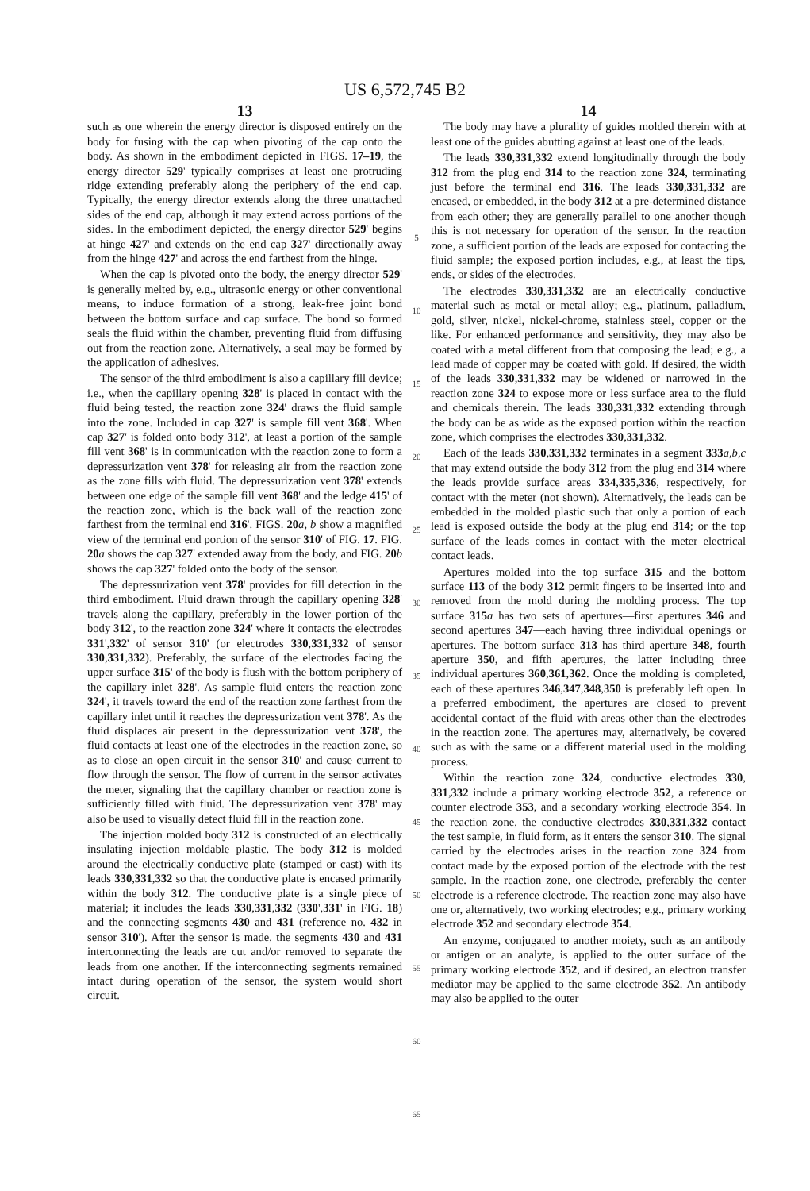US 6,572,745 B2
13
such as one wherein the energy director is disposed entirely on the body for fusing with the cap when pivoting of the cap onto the body. As shown in the embodiment depicted in FIGS. 17–19, the energy director 529' typically comprises at least one protruding ridge extending preferably along the periphery of the end cap. Typically, the energy director extends along the three unattached sides of the end cap, although it may extend across portions of the sides. In the embodiment depicted, the energy director 529' begins at hinge 427' and extends on the end cap 327' directionally away from the hinge 427' and across the end farthest from the hinge.
When the cap is pivoted onto the body, the energy director 529' is generally melted by, e.g., ultrasonic energy or other conventional means, to induce formation of a strong, leak-free joint bond between the bottom surface and cap surface. The bond so formed seals the fluid within the chamber, preventing fluid from diffusing out from the reaction zone. Alternatively, a seal may be formed by the application of adhesives.
The sensor of the third embodiment is also a capillary fill device; i.e., when the capillary opening 328' is placed in contact with the fluid being tested, the reaction zone 324' draws the fluid sample into the zone. Included in cap 327' is sample fill vent 368'. When cap 327' is folded onto body 312', at least a portion of the sample fill vent 368' is in communication with the reaction zone to form a depressurization vent 378' for releasing air from the reaction zone as the zone fills with fluid. The depressurization vent 378' extends between one edge of the sample fill vent 368' and the ledge 415' of the reaction zone, which is the back wall of the reaction zone farthest from the terminal end 316'. FIGS. 20 a, b show a magnified view of the terminal end portion of the sensor 310' of FIG. 17. FIG. 20 a shows the cap 327' extended away from the body, and FIG. 20 b shows the cap 327' folded onto the body of the sensor.
The depressurization vent 378' provides for fill detection in the third embodiment. Fluid drawn through the capillary opening 328' travels along the capillary, preferably in the lower portion of the body 312', to the reaction zone 324' where it contacts the electrodes 331',332' of sensor 310' (or electrodes 330,331,332 of sensor 330,331,332). Preferably, the surface of the electrodes facing the upper surface 315' of the body is flush with the bottom periphery of the capillary inlet 328'. As sample fluid enters the reaction zone 324', it travels toward the end of the reaction zone farthest from the capillary inlet until it reaches the depressurization vent 378'. As the fluid displaces air present in the depressurization vent 378', the fluid contacts at least one of the electrodes in the reaction zone, so as to close an open circuit in the sensor 310' and cause current to flow through the sensor. The flow of current in the sensor activates the meter, signaling that the capillary chamber or reaction zone is sufficiently filled with fluid. The depressurization vent 378' may also be used to visually detect fluid fill in the reaction zone.
The injection molded body 312 is constructed of an electrically insulating injection moldable plastic. The body 312 is molded around the electrically conductive plate (stamped or cast) with its leads 330,331,332 so that the conductive plate is encased primarily within the body 312. The conductive plate is a single piece of material; it includes the leads 330,331,332 (330',331' in FIG. 18) and the connecting segments 430 and 431 (reference no. 432 in sensor 310'). After the sensor is made, the segments 430 and 431 interconnecting the leads are cut and/or removed to separate the leads from one another. If the interconnecting segments remained intact during operation of the sensor, the system would short circuit.
5
10
15
20
25
30
35
40
45
50
55
60
65
14
The body may have a plurality of guides molded therein with at least one of the guides abutting against at least one of the leads.
The leads 330,331,332 extend longitudinally through the body 312 from the plug end 314 to the reaction zone 324, terminating just before the terminal end 316. The leads 330,331,332 are encased, or embedded, in the body 312 at a pre-determined distance from each other; they are generally parallel to one another though this is not necessary for operation of the sensor. In the reaction zone, a sufficient portion of the leads are exposed for contacting the fluid sample; the exposed portion includes, e.g., at least the tips, ends, or sides of the electrodes.
The electrodes 330,331,332 are an electrically conductive material such as metal or metal alloy; e.g., platinum, palladium, gold, silver, nickel, nickel-chrome, stainless steel, copper or the like. For enhanced performance and sensitivity, they may also be coated with a metal different from that composing the lead; e.g., a lead made of copper may be coated with gold. If desired, the width of the leads 330,331,332 may be widened or narrowed in the reaction zone 324 to expose more or less surface area to the fluid and chemicals therein. The leads 330,331,332 extending through the body can be as wide as the exposed portion within the reaction zone, which comprises the electrodes 330,331,332.
Each of the leads 330,331,332 terminates in a segment 333 a,b,c that may extend outside the body 312 from the plug end 314 where the leads provide surface areas 334,335,336, respectively, for contact with the meter (not shown). Alternatively, the leads can be embedded in the molded plastic such that only a portion of each lead is exposed outside the body at the plug end 314; or the top surface of the leads comes in contact with the meter electrical contact leads.
Apertures molded into the top surface 315 and the bottom surface 113 of the body 312 permit fingers to be inserted into and removed from the mold during the molding process. The top surface 315 a has two sets of apertures—first apertures 346 and second apertures 347—each having three individual openings or apertures. The bottom surface 313 has third aperture 348, fourth aperture 350, and fifth apertures, the latter including three individual apertures 360,361,362. Once the molding is completed, each of these apertures 346,347,348,350 is preferably left open. In a preferred embodiment, the apertures are closed to prevent accidental contact of the fluid with areas other than the electrodes in the reaction zone. The apertures may, alternatively, be covered such as with the same or a different material used in the molding process.
Within the reaction zone 324, conductive electrodes 330, 331,332 include a primary working electrode 352, a reference or counter electrode 353, and a secondary working electrode 354. In the reaction zone, the conductive electrodes 330,331,332 contact the test sample, in fluid form, as it enters the sensor 310. The signal carried by the electrodes arises in the reaction zone 324 from contact made by the exposed portion of the electrode with the test sample. In the reaction zone, one electrode, preferably the center electrode is a reference electrode. The reaction zone may also have one or, alternatively, two working electrodes; e.g., primary working electrode 352 and secondary electrode 354.
An enzyme, conjugated to another moiety, such as an antibody or antigen or an analyte, is applied to the outer surface of the primary working electrode 352, and if desired, an electron transfer mediator may be applied to the same electrode 352. An antibody may also be applied to the outer